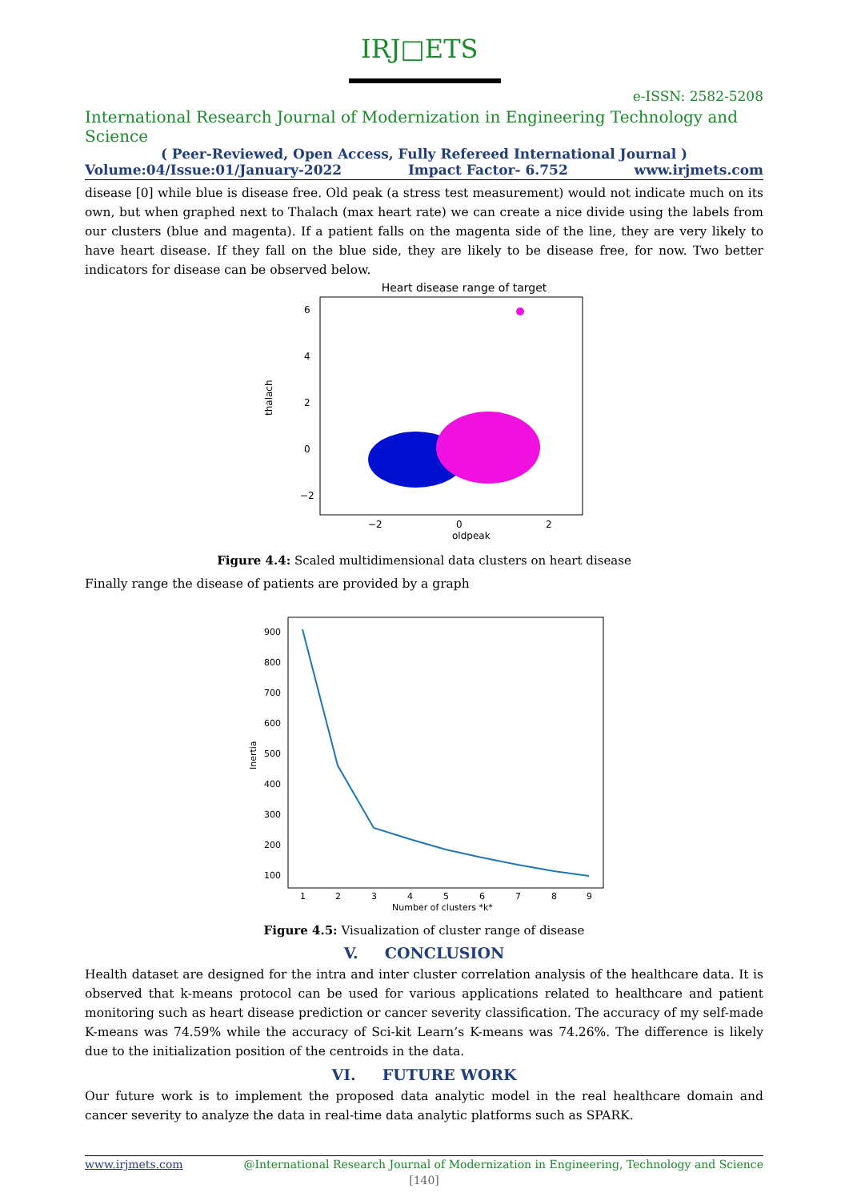IRJ□ETS
e-ISSN: 2582-5208
International Research Journal of Modernization in Engineering Technology and Science
( Peer-Reviewed, Open Access, Fully Refereed International Journal )
Volume:04/Issue:01/January-2022 Impact Factor- 6.752 www.irjmets.com
disease [0] while blue is disease free. Old peak (a stress test measurement) would not indicate much on its own, but when graphed next to Thalach (max heart rate) we can create a nice divide using the labels from our clusters (blue and magenta). If a patient falls on the magenta side of the line, they are very likely to have heart disease. If they fall on the blue side, they are likely to be disease free, for now. Two better indicators for disease can be observed below.
Heart disease range of target
6
4
2
0
−2
−2
0
2
oldpeak
thalach
Figure 4.4: Scaled multidimensional data clusters on heart disease
Finally range the disease of patients are provided by a graph
900
800
700
600
500
400
300
200
100
Inertia
1
2
3
4
5
6
7
8
9
Number of clusters *k*
Figure 4.5: Visualization of cluster range of disease
V. CONCLUSION
Health dataset are designed for the intra and inter cluster correlation analysis of the healthcare data. It is observed that k-means protocol can be used for various applications related to healthcare and patient monitoring such as heart disease prediction or cancer severity classification. The accuracy of my self-made K-means was 74.59% while the accuracy of Sci-kit Learn’s K-means was 74.26%. The difference is likely due to the initialization position of the centroids in the data.
VI. FUTURE WORK
Our future work is to implement the proposed data analytic model in the real healthcare domain and cancer severity to analyze the data in real-time data analytic platforms such as SPARK.
www.irjmets.com @International Research Journal of Modernization in Engineering, Technology and Science
[140]